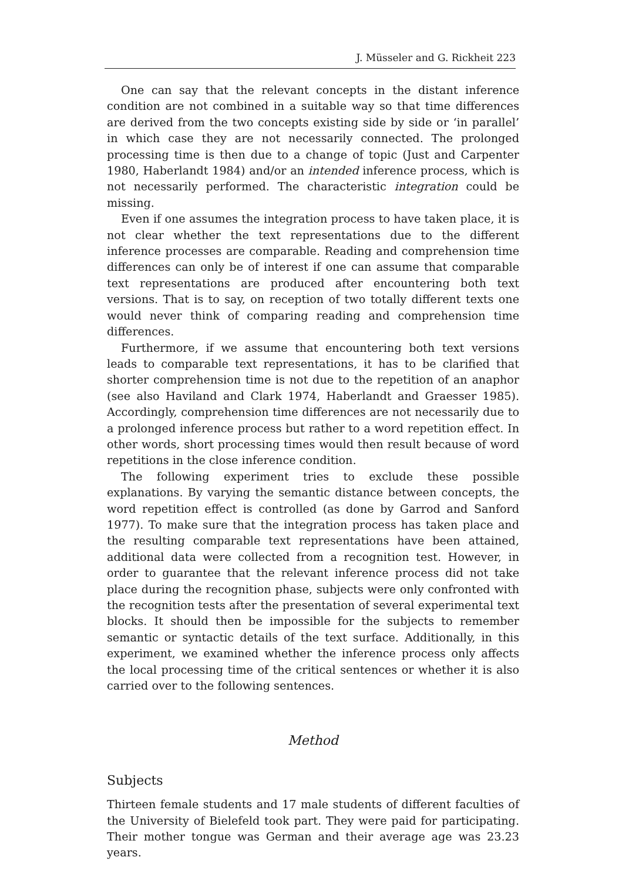J. Müsseler and G. Rickheit 223
One can say that the relevant concepts in the distant inference condition are not combined in a suitable way so that time differences are derived from the two concepts existing side by side or ‘in parallel’ in which case they are not necessarily connected. The prolonged processing time is then due to a change of topic (Just and Carpenter 1980, Haberlandt 1984) and/or an intended inference process, which is not necessarily performed. The characteristic integration could be missing.
Even if one assumes the integration process to have taken place, it is not clear whether the text representations due to the different inference processes are comparable. Reading and comprehension time differences can only be of interest if one can assume that comparable text representations are produced after encountering both text versions. That is to say, on reception of two totally different texts one would never think of comparing reading and comprehension time differences.
Furthermore, if we assume that encountering both text versions leads to comparable text representations, it has to be clarified that shorter comprehension time is not due to the repetition of an anaphor (see also Haviland and Clark 1974, Haberlandt and Graesser 1985). Accordingly, comprehension time differences are not necessarily due to a prolonged inference process but rather to a word repetition effect. In other words, short processing times would then result because of word repetitions in the close inference condition.
The following experiment tries to exclude these possible explanations. By varying the semantic distance between concepts, the word repetition effect is controlled (as done by Garrod and Sanford 1977). To make sure that the integration process has taken place and the resulting comparable text representations have been attained, additional data were collected from a recognition test. However, in order to guarantee that the relevant inference process did not take place during the recognition phase, subjects were only confronted with the recognition tests after the presentation of several experimental text blocks. It should then be impossible for the subjects to remember semantic or syntactic details of the text surface. Additionally, in this experiment, we examined whether the inference process only affects the local processing time of the critical sentences or whether it is also carried over to the following sentences.
Method
Subjects
Thirteen female students and 17 male students of different faculties of the University of Bielefeld took part. They were paid for participating. Their mother tongue was German and their average age was 23.23 years.